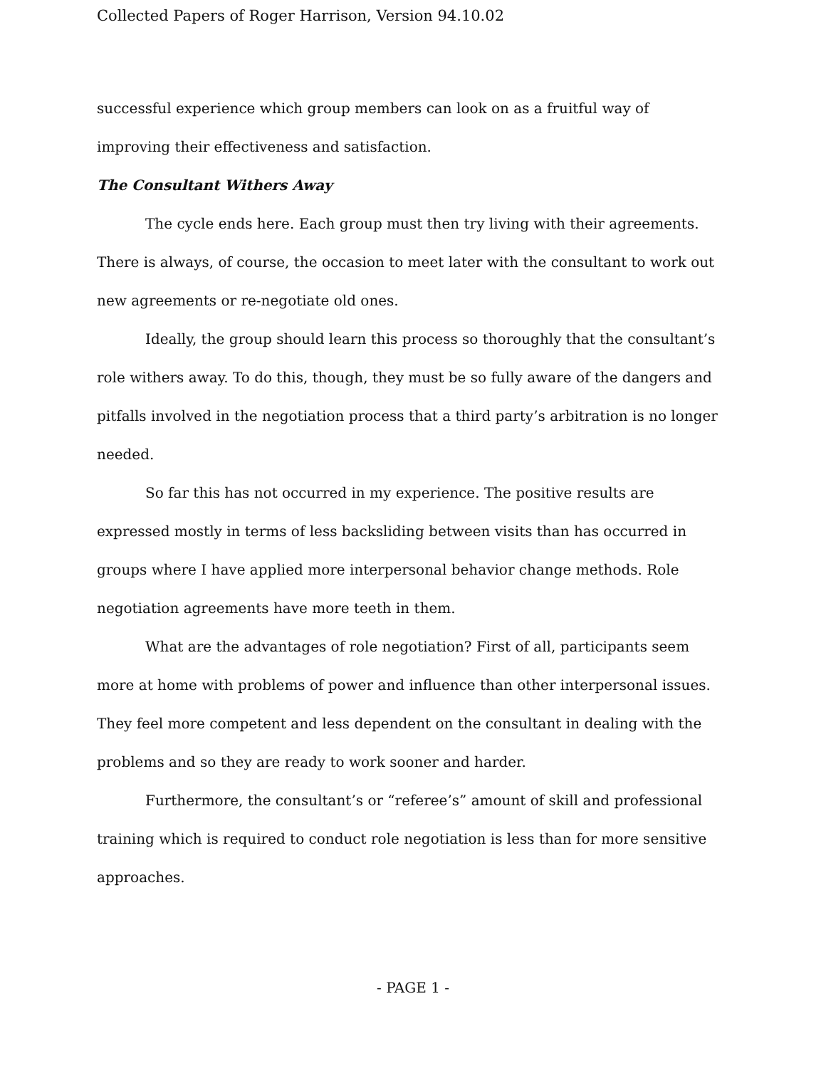Collected Papers of Roger Harrison, Version 94.10.02
successful experience which group members can look on as a fruitful way of improving their effectiveness and satisfaction.
The Consultant Withers Away
The cycle ends here. Each group must then try living with their agreements. There is always, of course, the occasion to meet later with the consultant to work out new agreements or re-negotiate old ones.
Ideally, the group should learn this process so thoroughly that the consultant’s role withers away. To do this, though, they must be so fully aware of the dangers and pitfalls involved in the negotiation process that a third party’s arbitration is no longer needed.
So far this has not occurred in my experience. The positive results are expressed mostly in terms of less backsliding between visits than has occurred in groups where I have applied more interpersonal behavior change methods. Role negotiation agreements have more teeth in them.
What are the advantages of role negotiation? First of all, participants seem more at home with problems of power and influence than other interpersonal issues. They feel more competent and less dependent on the consultant in dealing with the problems and so they are ready to work sooner and harder.
Furthermore, the consultant’s or “referee’s” amount of skill and professional training which is required to conduct role negotiation is less than for more sensitive approaches.
- PAGE 1 -